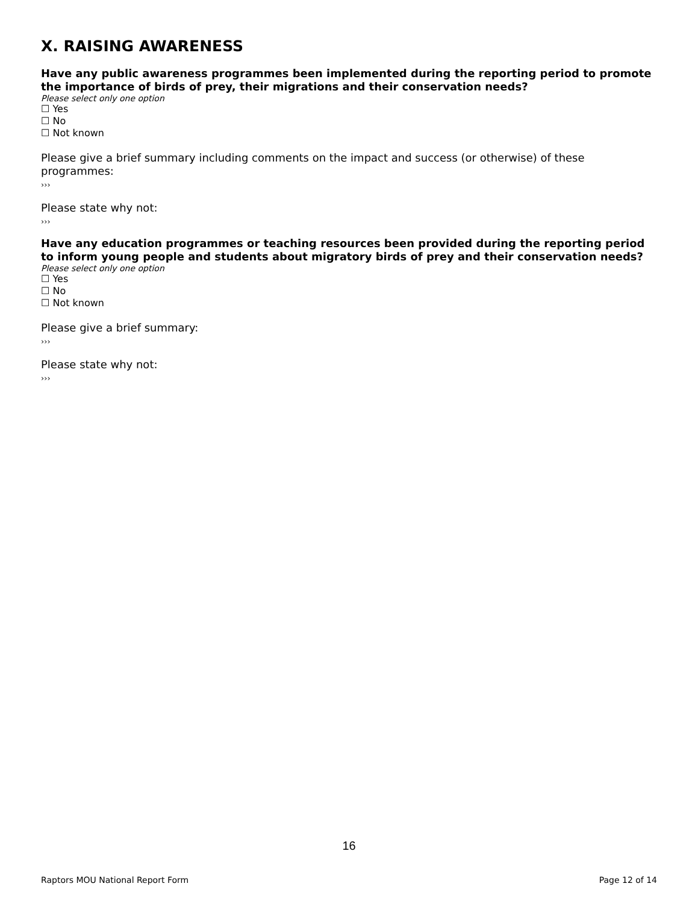X. RAISING AWARENESS
Have any public awareness programmes been implemented during the reporting period to promote the importance of birds of prey, their migrations and their conservation needs?
Please select only one option
☐ Yes
☐ No
☐ Not known
Please give a brief summary including comments on the impact and success (or otherwise) of these programmes:
›››
Please state why not:
›››
Have any education programmes or teaching resources been provided during the reporting period to inform young people and students about migratory birds of prey and their conservation needs?
Please select only one option
☐ Yes
☐ No
☐ Not known
Please give a brief summary:
›››
Please state why not:
›››
16
Raptors MOU National Report Form Page 12 of 14